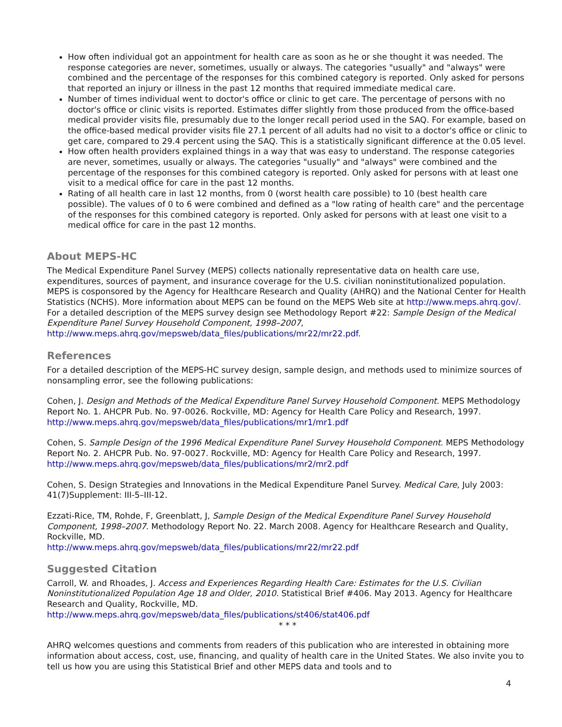How often individual got an appointment for health care as soon as he or she thought it was needed. The response categories are never, sometimes, usually or always. The categories "usually" and "always" were combined and the percentage of the responses for this combined category is reported. Only asked for persons that reported an injury or illness in the past 12 months that required immediate medical care.
Number of times individual went to doctor's office or clinic to get care. The percentage of persons with no doctor's office or clinic visits is reported. Estimates differ slightly from those produced from the office-based medical provider visits file, presumably due to the longer recall period used in the SAQ. For example, based on the office-based medical provider visits file 27.1 percent of all adults had no visit to a doctor's office or clinic to get care, compared to 29.4 percent using the SAQ. This is a statistically significant difference at the 0.05 level.
How often health providers explained things in a way that was easy to understand. The response categories are never, sometimes, usually or always. The categories "usually" and "always" were combined and the percentage of the responses for this combined category is reported. Only asked for persons with at least one visit to a medical office for care in the past 12 months.
Rating of all health care in last 12 months, from 0 (worst health care possible) to 10 (best health care possible). The values of 0 to 6 were combined and defined as a "low rating of health care" and the percentage of the responses for this combined category is reported. Only asked for persons with at least one visit to a medical office for care in the past 12 months.
About MEPS-HC
The Medical Expenditure Panel Survey (MEPS) collects nationally representative data on health care use, expenditures, sources of payment, and insurance coverage for the U.S. civilian noninstitutionalized population. MEPS is cosponsored by the Agency for Healthcare Research and Quality (AHRQ) and the National Center for Health Statistics (NCHS). More information about MEPS can be found on the MEPS Web site at http://www.meps.ahrq.gov/. For a detailed description of the MEPS survey design see Methodology Report #22: Sample Design of the Medical Expenditure Panel Survey Household Component, 1998–2007, http://www.meps.ahrq.gov/mepsweb/data_files/publications/mr22/mr22.pdf.
References
For a detailed description of the MEPS-HC survey design, sample design, and methods used to minimize sources of nonsampling error, see the following publications:
Cohen, J. Design and Methods of the Medical Expenditure Panel Survey Household Component. MEPS Methodology Report No. 1. AHCPR Pub. No. 97-0026. Rockville, MD: Agency for Health Care Policy and Research, 1997. http://www.meps.ahrq.gov/mepsweb/data_files/publications/mr1/mr1.pdf
Cohen, S. Sample Design of the 1996 Medical Expenditure Panel Survey Household Component. MEPS Methodology Report No. 2. AHCPR Pub. No. 97-0027. Rockville, MD: Agency for Health Care Policy and Research, 1997. http://www.meps.ahrq.gov/mepsweb/data_files/publications/mr2/mr2.pdf
Cohen, S. Design Strategies and Innovations in the Medical Expenditure Panel Survey. Medical Care, July 2003: 41(7)Supplement: III-5–III-12.
Ezzati-Rice, TM, Rohde, F, Greenblatt, J, Sample Design of the Medical Expenditure Panel Survey Household Component, 1998–2007. Methodology Report No. 22. March 2008. Agency for Healthcare Research and Quality, Rockville, MD.
http://www.meps.ahrq.gov/mepsweb/data_files/publications/mr22/mr22.pdf
Suggested Citation
Carroll, W. and Rhoades, J. Access and Experiences Regarding Health Care: Estimates for the U.S. Civilian Noninstitutionalized Population Age 18 and Older, 2010. Statistical Brief #406. May 2013. Agency for Healthcare Research and Quality, Rockville, MD.
http://www.meps.ahrq.gov/mepsweb/data_files/publications/st406/stat406.pdf
* * *
AHRQ welcomes questions and comments from readers of this publication who are interested in obtaining more information about access, cost, use, financing, and quality of health care in the United States. We also invite you to tell us how you are using this Statistical Brief and other MEPS data and tools and to
4